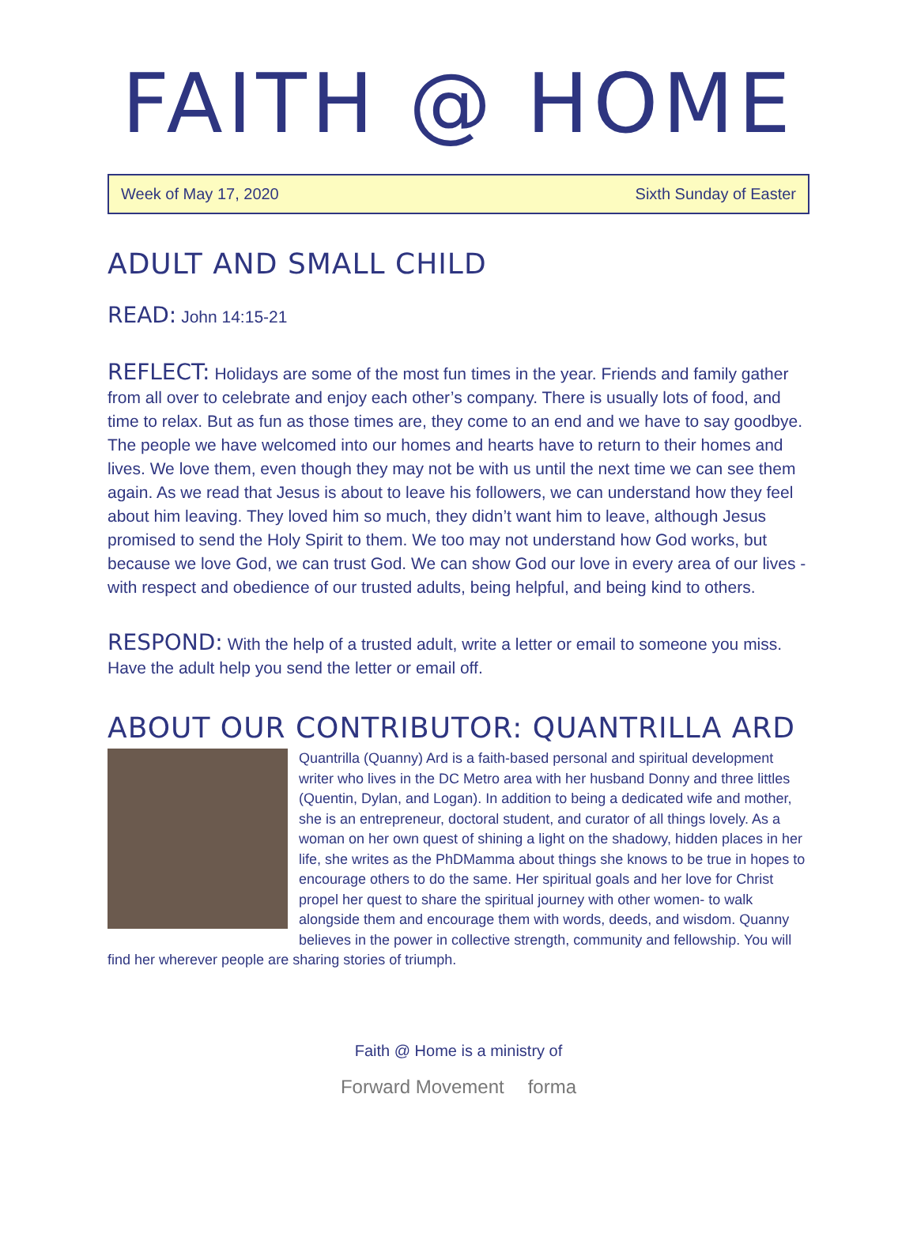FAITH @ HOME
Week of May 17, 2020 Sixth Sunday of Easter
ADULT AND SMALL CHILD
READ: John 14:15-21
REFLECT: Holidays are some of the most fun times in the year. Friends and family gather from all over to celebrate and enjoy each other’s company. There is usually lots of food, and time to relax. But as fun as those times are, they come to an end and we have to say goodbye. The people we have welcomed into our homes and hearts have to return to their homes and lives. We love them, even though they may not be with us until the next time we can see them again. As we read that Jesus is about to leave his followers, we can understand how they feel about him leaving. They loved him so much, they didn’t want him to leave, although Jesus promised to send the Holy Spirit to them. We too may not understand how God works, but because we love God, we can trust God. We can show God our love in every area of our lives - with respect and obedience of our trusted adults, being helpful, and being kind to others.
RESPOND: With the help of a trusted adult, write a letter or email to someone you miss. Have the adult help you send the letter or email off.
ABOUT OUR CONTRIBUTOR: QUANTRILLA ARD
Quantrilla (Quanny) Ard is a faith-based personal and spiritual development writer who lives in the DC Metro area with her husband Donny and three littles (Quentin, Dylan, and Logan). In addition to being a dedicated wife and mother, she is an entrepreneur, doctoral student, and curator of all things lovely. As a woman on her own quest of shining a light on the shadowy, hidden places in her life, she writes as the PhDMamma about things she knows to be true in hopes to encourage others to do the same. Her spiritual goals and her love for Christ propel her quest to share the spiritual journey with other women- to walk alongside them and encourage them with words, deeds, and wisdom. Quanny believes in the power in collective strength, community and fellowship. You will find her wherever people are sharing stories of triumph.
Faith @ Home is a ministry of
Forward Movement forma